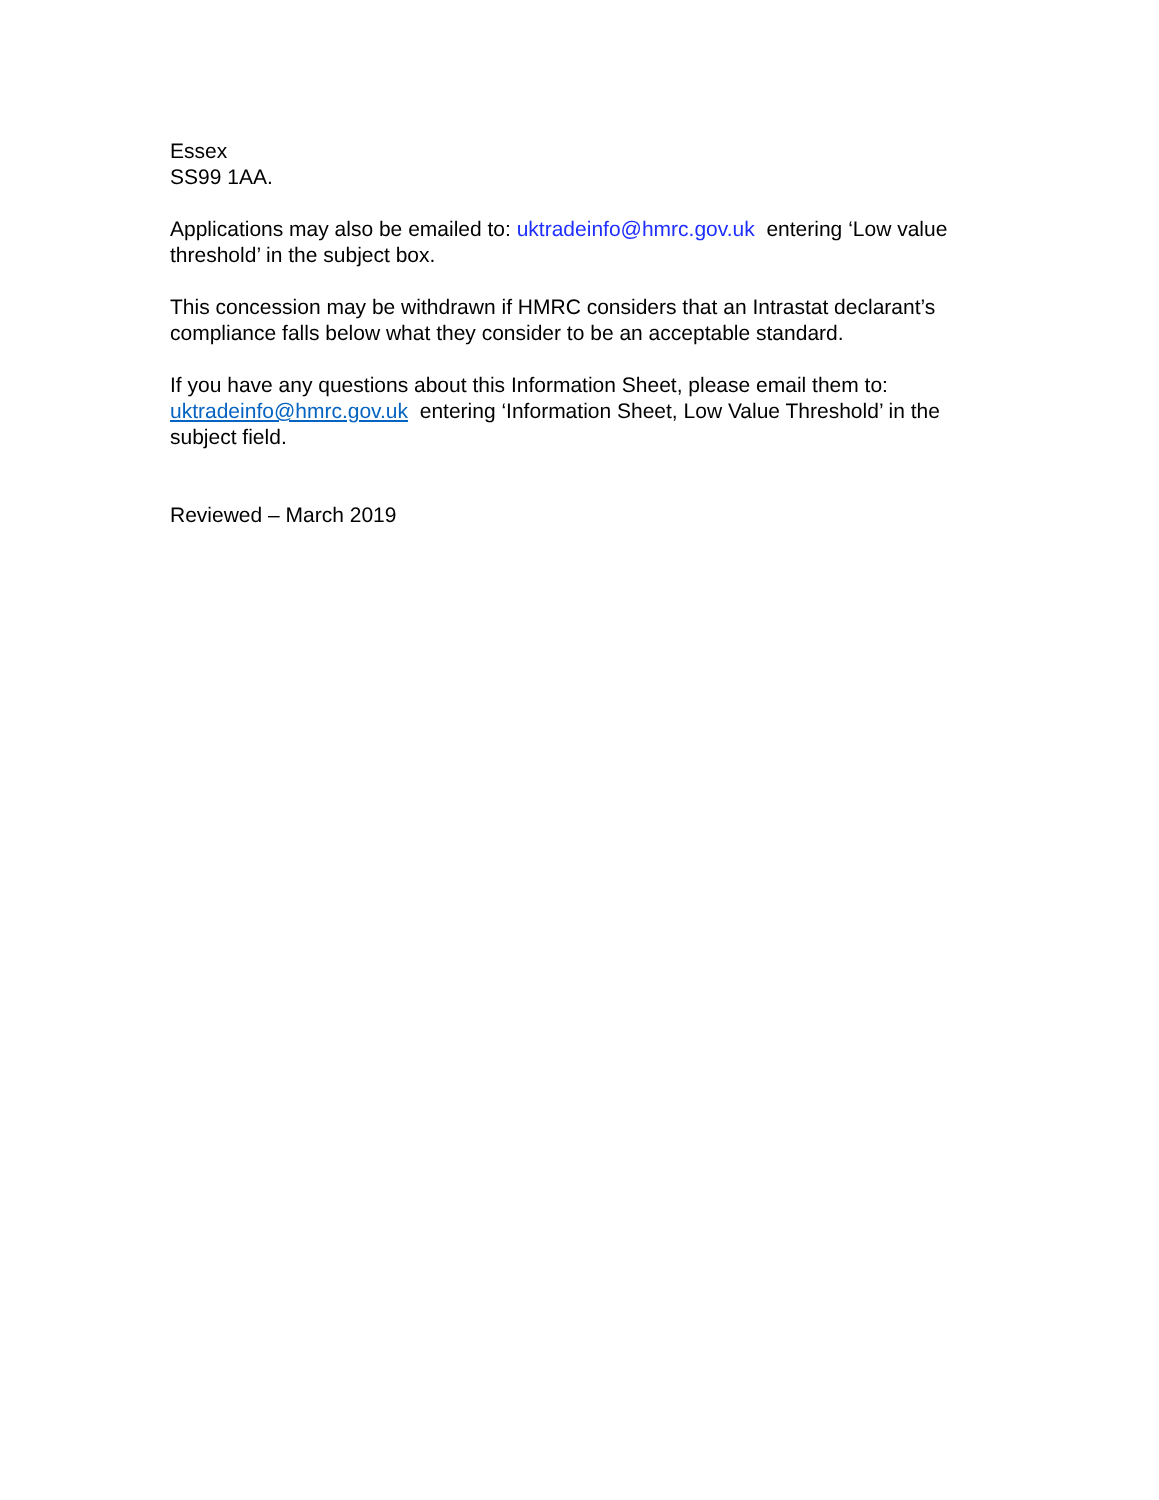Essex
SS99 1AA.
Applications may also be emailed to: uktradeinfo@hmrc.gov.uk entering ‘Low value threshold’ in the subject box.
This concession may be withdrawn if HMRC considers that an Intrastat declarant’s compliance falls below what they consider to be an acceptable standard.
If you have any questions about this Information Sheet, please email them to: uktradeinfo@hmrc.gov.uk entering ‘Information Sheet, Low Value Threshold’ in the subject field.
Reviewed – March 2019